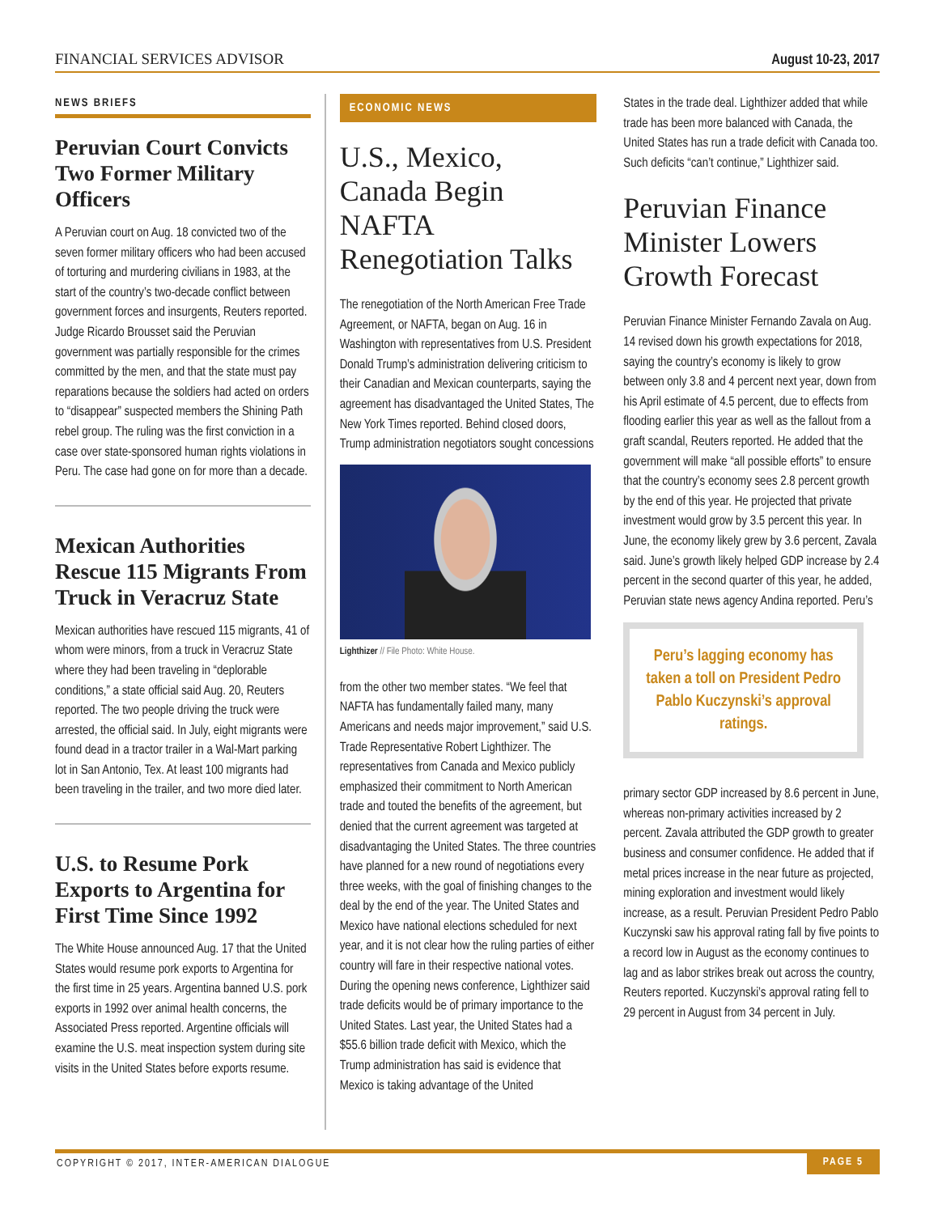FINANCIAL SERVICES ADVISOR August 10-23, 2017
NEWS BRIEFS
Peruvian Court Convicts Two Former Military Officers
A Peruvian court on Aug. 18 convicted two of the seven former military officers who had been accused of torturing and murdering civilians in 1983, at the start of the country’s two-decade conflict between government forces and insurgents, Reuters reported. Judge Ricardo Brousset said the Peruvian government was partially responsible for the crimes committed by the men, and that the state must pay reparations because the soldiers had acted on orders to “disappear” suspected members the Shining Path rebel group. The ruling was the first conviction in a case over state-sponsored human rights violations in Peru. The case had gone on for more than a decade.
Mexican Authorities Rescue 115 Migrants From Truck in Veracruz State
Mexican authorities have rescued 115 migrants, 41 of whom were minors, from a truck in Veracruz State where they had been traveling in “deplorable conditions,” a state official said Aug. 20, Reuters reported. The two people driving the truck were arrested, the official said. In July, eight migrants were found dead in a tractor trailer in a Wal-Mart parking lot in San Antonio, Tex. At least 100 migrants had been traveling in the trailer, and two more died later.
U.S. to Resume Pork Exports to Argentina for First Time Since 1992
The White House announced Aug. 17 that the United States would resume pork exports to Argentina for the first time in 25 years. Argentina banned U.S. pork exports in 1992 over animal health concerns, the Associated Press reported. Argentine officials will examine the U.S. meat inspection system during site visits in the United States before exports resume.
ECONOMIC NEWS
U.S., Mexico, Canada Begin NAFTA Renegotiation Talks
The renegotiation of the North American Free Trade Agreement, or NAFTA, began on Aug. 16 in Washington with representatives from U.S. President Donald Trump’s administration delivering criticism to their Canadian and Mexican counterparts, saying the agreement has disadvantaged the United States, The New York Times reported. Behind closed doors, Trump administration negotiators sought concessions
Lighthizer // File Photo: White House.
from the other two member states. “We feel that NAFTA has fundamentally failed many, many Americans and needs major improvement,” said U.S. Trade Representative Robert Lighthizer. The representatives from Canada and Mexico publicly emphasized their commitment to North American trade and touted the benefits of the agreement, but denied that the current agreement was targeted at disadvantaging the United States. The three countries have planned for a new round of negotiations every three weeks, with the goal of finishing changes to the deal by the end of the year. The United States and Mexico have national elections scheduled for next year, and it is not clear how the ruling parties of either country will fare in their respective national votes. During the opening news conference, Lighthizer said trade deficits would be of primary importance to the United States. Last year, the United States had a $55.6 billion trade deficit with Mexico, which the Trump administration has said is evidence that Mexico is taking advantage of the United
States in the trade deal. Lighthizer added that while trade has been more balanced with Canada, the United States has run a trade deficit with Canada too. Such deficits “can’t continue,” Lighthizer said.
Peruvian Finance Minister Lowers Growth Forecast
Peruvian Finance Minister Fernando Zavala on Aug. 14 revised down his growth expectations for 2018, saying the country’s economy is likely to grow between only 3.8 and 4 percent next year, down from his April estimate of 4.5 percent, due to effects from flooding earlier this year as well as the fallout from a graft scandal, Reuters reported. He added that the government will make “all possible efforts” to ensure that the country’s economy sees 2.8 percent growth by the end of this year. He projected that private investment would grow by 3.5 percent this year. In June, the economy likely grew by 3.6 percent, Zavala said. June’s growth likely helped GDP increase by 2.4 percent in the second quarter of this year, he added, Peruvian state news agency Andina reported. Peru’s
Peru’s lagging economy has taken a toll on President Pedro Pablo Kuczynski’s approval ratings.
primary sector GDP increased by 8.6 percent in June, whereas non-primary activities increased by 2 percent. Zavala attributed the GDP growth to greater business and consumer confidence. He added that if metal prices increase in the near future as projected, mining exploration and investment would likely increase, as a result. Peruvian President Pedro Pablo Kuczynski saw his approval rating fall by five points to a record low in August as the economy continues to lag and as labor strikes break out across the country, Reuters reported. Kuczynski’s approval rating fell to 29 percent in August from 34 percent in July.
COPYRIGHT © 2017, INTER-AMERICAN DIALOGUE PAGE 5